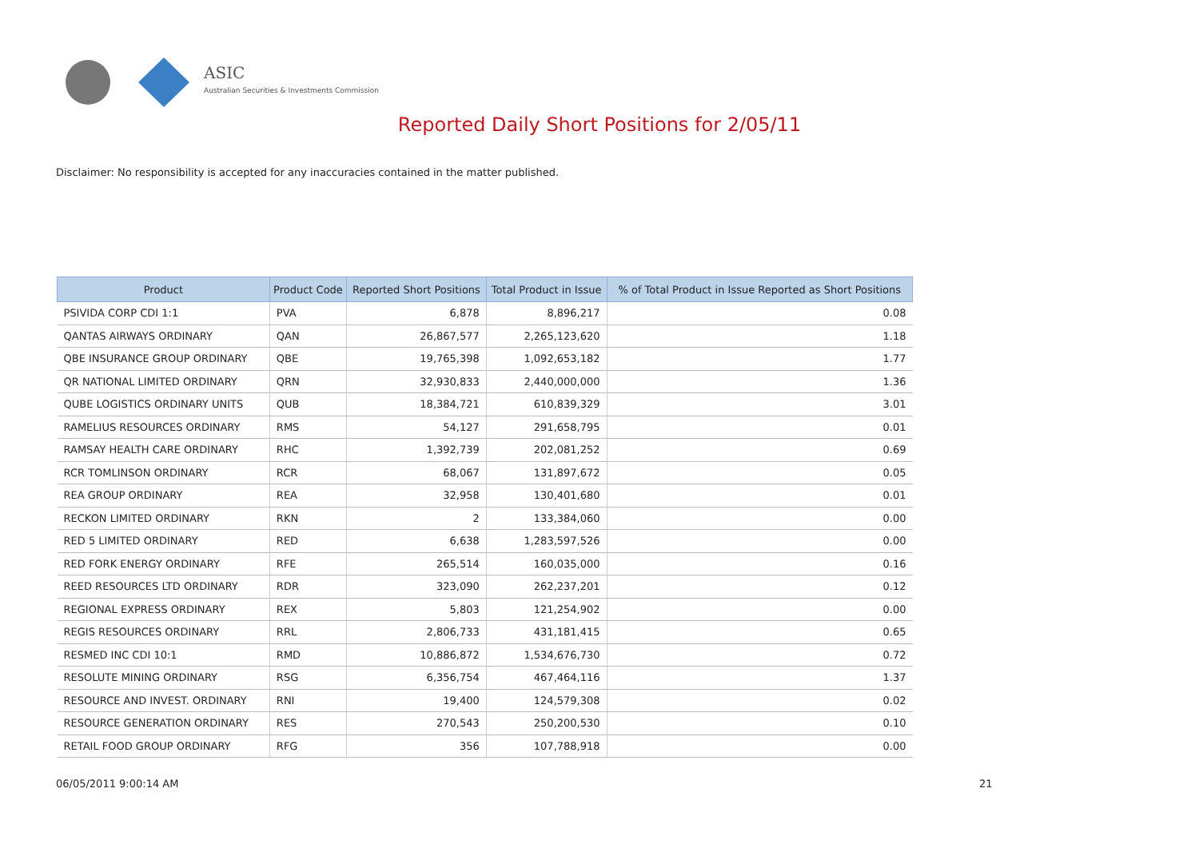ASIC
Australian Securities & Investments Commission
Reported Daily Short Positions for 2/05/11
Disclaimer: No responsibility is accepted for any inaccuracies contained in the matter published.
| Product | Product Code | Reported Short Positions | Total Product in Issue | % of Total Product in Issue Reported as Short Positions |
| --- | --- | --- | --- | --- |
| PSIVIDA CORP CDI 1:1 | PVA | 6,878 | 8,896,217 | 0.08 |
| QANTAS AIRWAYS ORDINARY | QAN | 26,867,577 | 2,265,123,620 | 1.18 |
| QBE INSURANCE GROUP ORDINARY | QBE | 19,765,398 | 1,092,653,182 | 1.77 |
| QR NATIONAL LIMITED ORDINARY | QRN | 32,930,833 | 2,440,000,000 | 1.36 |
| QUBE LOGISTICS ORDINARY UNITS | QUB | 18,384,721 | 610,839,329 | 3.01 |
| RAMELIUS RESOURCES ORDINARY | RMS | 54,127 | 291,658,795 | 0.01 |
| RAMSAY HEALTH CARE ORDINARY | RHC | 1,392,739 | 202,081,252 | 0.69 |
| RCR TOMLINSON ORDINARY | RCR | 68,067 | 131,897,672 | 0.05 |
| REA GROUP ORDINARY | REA | 32,958 | 130,401,680 | 0.01 |
| RECKON LIMITED ORDINARY | RKN | 2 | 133,384,060 | 0.00 |
| RED 5 LIMITED ORDINARY | RED | 6,638 | 1,283,597,526 | 0.00 |
| RED FORK ENERGY ORDINARY | RFE | 265,514 | 160,035,000 | 0.16 |
| REED RESOURCES LTD ORDINARY | RDR | 323,090 | 262,237,201 | 0.12 |
| REGIONAL EXPRESS ORDINARY | REX | 5,803 | 121,254,902 | 0.00 |
| REGIS RESOURCES ORDINARY | RRL | 2,806,733 | 431,181,415 | 0.65 |
| RESMED INC CDI 10:1 | RMD | 10,886,872 | 1,534,676,730 | 0.72 |
| RESOLUTE MINING ORDINARY | RSG | 6,356,754 | 467,464,116 | 1.37 |
| RESOURCE AND INVEST. ORDINARY | RNI | 19,400 | 124,579,308 | 0.02 |
| RESOURCE GENERATION ORDINARY | RES | 270,543 | 250,200,530 | 0.10 |
| RETAIL FOOD GROUP ORDINARY | RFG | 356 | 107,788,918 | 0.00 |
06/05/2011 9:00:14 AM 21